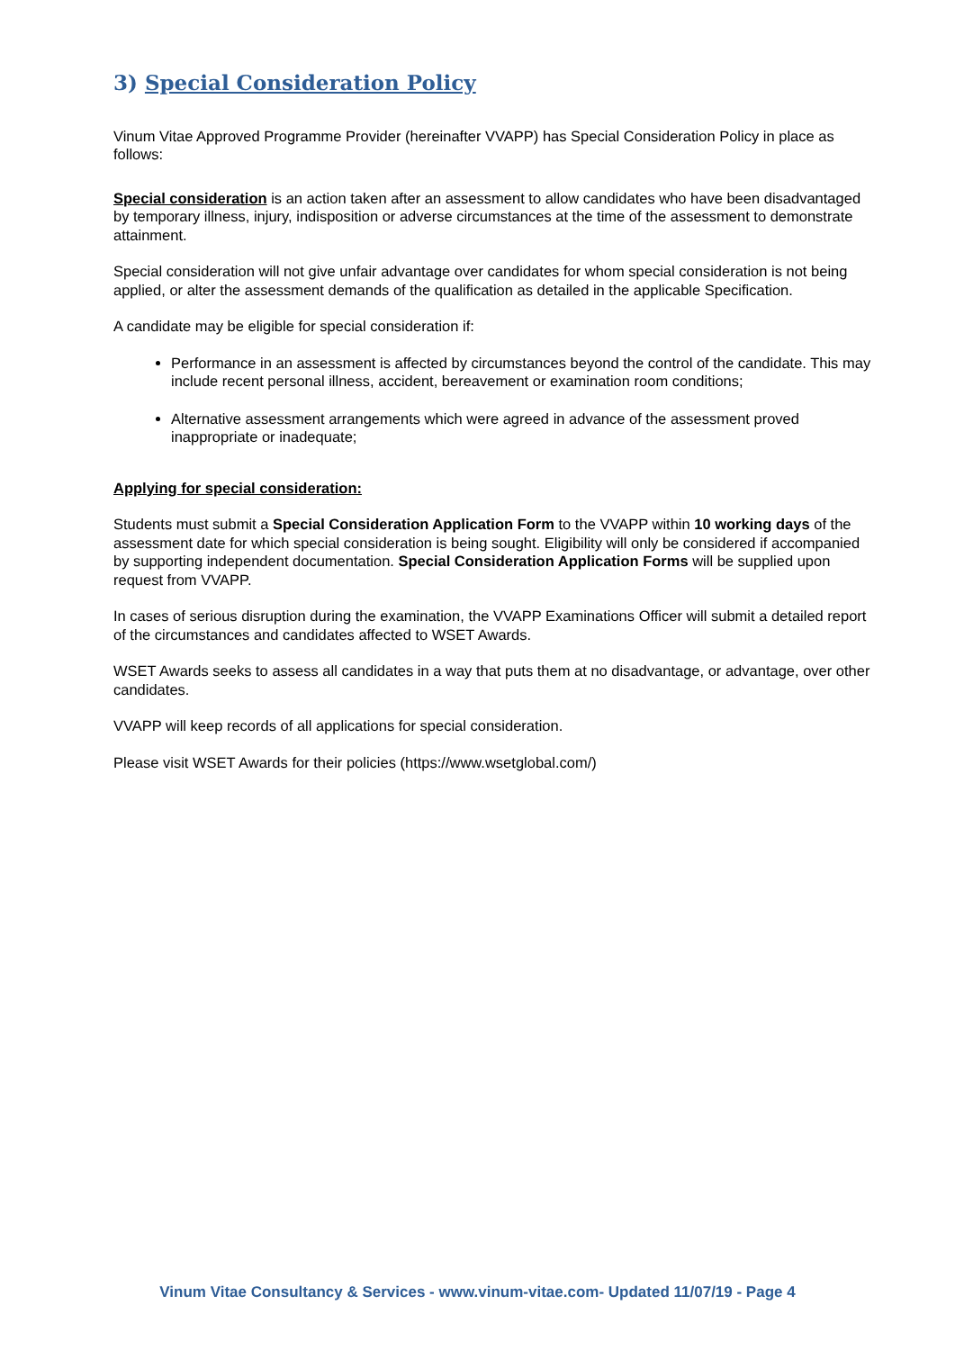3) Special Consideration Policy
Vinum Vitae Approved Programme Provider (hereinafter VVAPP) has Special Consideration Policy in place as follows:
Special consideration is an action taken after an assessment to allow candidates who have been disadvantaged by temporary illness, injury, indisposition or adverse circumstances at the time of the assessment to demonstrate attainment.
Special consideration will not give unfair advantage over candidates for whom special consideration is not being applied, or alter the assessment demands of the qualification as detailed in the applicable Specification.
A candidate may be eligible for special consideration if:
Performance in an assessment is affected by circumstances beyond the control of the candidate. This may include recent personal illness, accident, bereavement or examination room conditions;
Alternative assessment arrangements which were agreed in advance of the assessment proved inappropriate or inadequate;
Applying for special consideration:
Students must submit a Special Consideration Application Form to the VVAPP within 10 working days of the assessment date for which special consideration is being sought. Eligibility will only be considered if accompanied by supporting independent documentation. Special Consideration Application Forms will be supplied upon request from VVAPP.
In cases of serious disruption during the examination, the VVAPP Examinations Officer will submit a detailed report of the circumstances and candidates affected to WSET Awards.
WSET Awards seeks to assess all candidates in a way that puts them at no disadvantage, or advantage, over other candidates.
VVAPP will keep records of all applications for special consideration.
Please visit WSET Awards for their policies (https://www.wsetglobal.com/)
Vinum Vitae Consultancy & Services - www.vinum-vitae.com- Updated 11/07/19 - Page 4